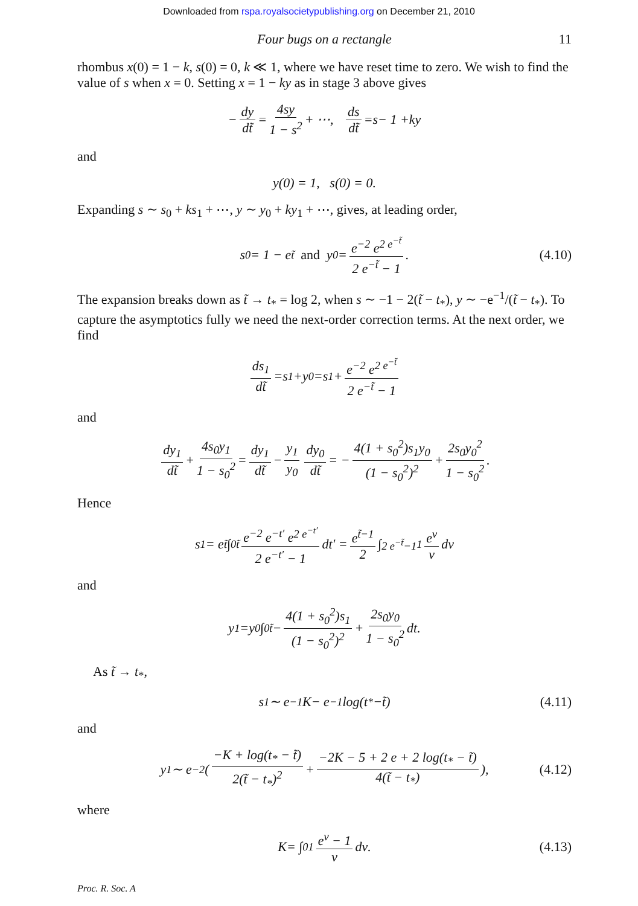Downloaded from rspa.royalsocietypublishing.org on December 21, 2010
Four bugs on a rectangle 11
rhombus x(0) = 1 − k, s(0) = 0, k ≪ 1, where we have reset time to zero. We wish to find the value of s when x = 0. Setting x = 1 − ky as in stage 3 above gives
− dy dt̃ = 4sy 1 − s<sup>2</sup> + ⋯, ds dt̃ = s − 1 + ky
and
y (0) = 1, s (0) = 0.
Expanding s ∼ s<sub>0</sub> + ks<sub>1</sub> + ⋯, y ∼ y<sub>0</sub> + ky<sub>1</sub> + ⋯, gives, at leading order,
s<sub>0</sub> = 1 − e<sup>t̃</sup> and y<sub>0</sub> = e<sup>−2</sup> e<sup>2 e<sup>−t̃</sup></sup> 2 e<sup>−t̃</sup> − 1. (4.10)
The expansion breaks down as t̃ → t<sub>*</sub> = log 2, when s ∼ −1 − 2(t̃ − t<sub>*</sub>), y ∼ −e<sup>−1</sup>/(t̃ − t<sub>*</sub>). To capture the asymptotics fully we need the next-order correction terms. At the next order, we find
ds<sub>1</sub> dt̃ = s<sub>1</sub> + y<sub>0</sub> = s<sub>1</sub> + e<sup>−2</sup> e<sup>2 e<sup>−t̃</sup></sup> 2 e<sup>−t̃</sup> − 1
and
dy<sub>1</sub> dt̃ + 4s<sub>0</sub>y<sub>1</sub> 1 − s<sub>0</sub><sup>2</sup> = dy<sub>1</sub> dt̃ − y<sub>1</sub> y<sub>0</sub> dy<sub>0</sub> dt̃ = − 4(1 + s<sub>0</sub><sup>2</sup>)s<sub>1</sub>y<sub>0</sub> (1 − s<sub>0</sub><sup>2</sup>)<sup>2</sup> + 2s<sub>0</sub>y<sub>0</sub><sup>2</sup> 1 − s<sub>0</sub><sup>2</sup>.
Hence
s<sub>1</sub> = e<sup>t̃</sup> ∫<sub>0</sub><sup>t̃</sup> e<sup>−2</sup> e<sup>−t′</sup> e<sup>2 e<sup>−t′</sup></sup> 2 e<sup>−t′</sup> − 1 d t ′ = e<sup>t̃−1</sup> 2 ∫<sub>2 e<sup>−t̃</sup>−1</sub><sup>1</sup> e<sup>v</sup> v d v
and
y<sub>1</sub> = y<sub>0</sub> ∫<sub>0</sub><sup>t̃</sup> − 4(1 + s<sub>0</sub><sup>2</sup>)s<sub>1</sub> (1 − s<sub>0</sub><sup>2</sup>)<sup>2</sup> + 2s<sub>0</sub>y<sub>0</sub> 1 − s<sub>0</sub><sup>2</sup> d t.
As t̃ → t<sub>*</sub>,
s<sub>1</sub> ∼ e<sup>−1</sup> K − e<sup>−1</sup> log(t<sub>*</sub> − t̃) (4.11)
and
y<sub>1</sub> ∼ e<sup>−2</sup> ( −K + log(t<sub>*</sub> − t̃) 2(t̃ − t<sub>*</sub>)<sup>2</sup> + −2K − 5 + 2 e + 2 log(t<sub>*</sub> − t̃) 4(t̃ − t<sub>*</sub>) ), (4.12)
where
K = ∫<sub>0</sub><sup>1</sup> e<sup>v</sup> − 1 v d v. (4.13)
Proc. R. Soc. A